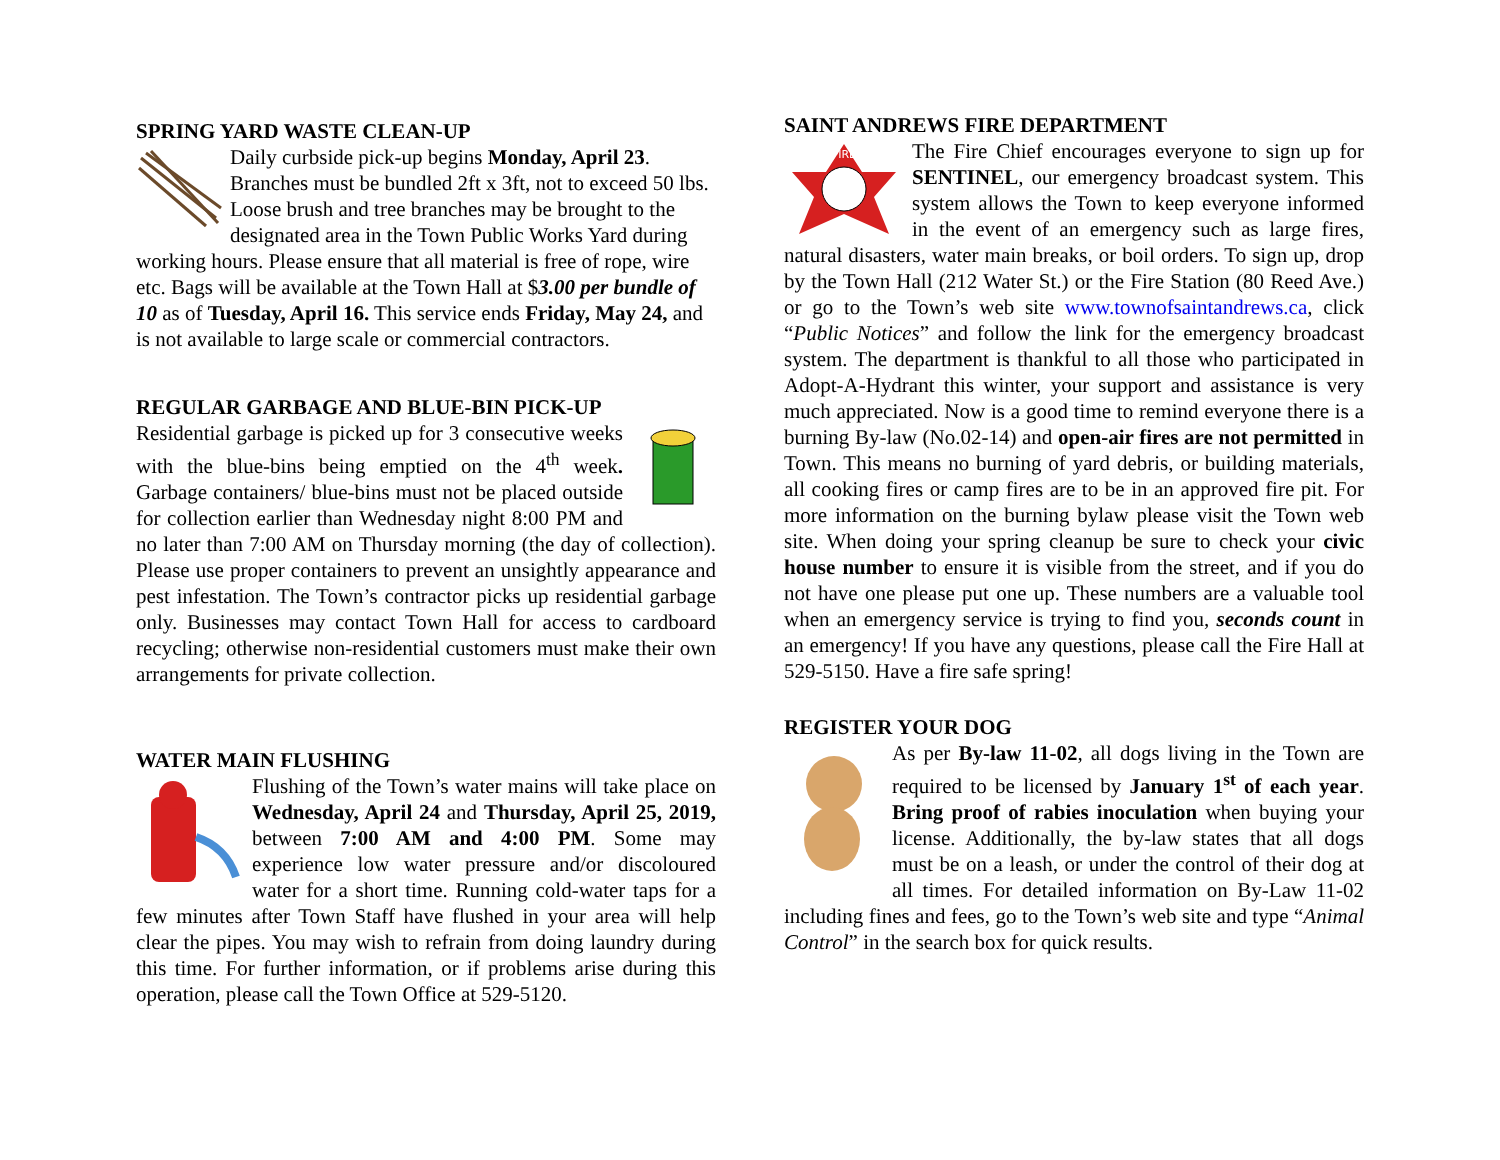SPRING YARD WASTE CLEAN-UP
Daily curbside pick-up begins Monday, April 23. Branches must be bundled 2ft x 3ft, not to exceed 50 lbs. Loose brush and tree branches may be brought to the designated area in the Town Public Works Yard during working hours. Please ensure that all material is free of rope, wire etc. Bags will be available at the Town Hall at $3.00 per bundle of 10 as of Tuesday, April 16. This service ends Friday, May 24, and is not available to large scale or commercial contractors.
REGULAR GARBAGE AND BLUE-BIN PICK-UP
Residential garbage is picked up for 3 consecutive weeks with the blue-bins being emptied on the 4<sup>th</sup> week. Garbage containers/ blue-bins must not be placed outside for collection earlier than Wednesday night 8:00 PM and no later than 7:00 AM on Thursday morning (the day of collection). Please use proper containers to prevent an unsightly appearance and pest infestation. The Town’s contractor picks up residential garbage only. Businesses may contact Town Hall for access to cardboard recycling; otherwise non-residential customers must make their own arrangements for private collection.
WATER MAIN FLUSHING
Flushing of the Town’s water mains will take place on Wednesday, April 24 and Thursday, April 25, 2019, between 7:00 AM and 4:00 PM. Some may experience low water pressure and/or discoloured water for a short time. Running cold-water taps for a few minutes after Town Staff have flushed in your area will help clear the pipes. You may wish to refrain from doing laundry during this time. For further information, or if problems arise during this operation, please call the Town Office at 529-5120.
SAINT ANDREWS FIRE DEPARTMENT
FIRE
The Fire Chief encourages everyone to sign up for SENTINEL, our emergency broadcast system. This system allows the Town to keep everyone informed in the event of an emergency such as large fires, natural disasters, water main breaks, or boil orders. To sign up, drop by the Town Hall (212 Water St.) or the Fire Station (80 Reed Ave.) or go to the Town’s web site www.townofsaintandrews.ca, click “Public Notices” and follow the link for the emergency broadcast system. The department is thankful to all those who participated in Adopt-A-Hydrant this winter, your support and assistance is very much appreciated. Now is a good time to remind everyone there is a burning By-law (No.02-14) and open-air fires are not permitted in Town. This means no burning of yard debris, or building materials, all cooking fires or camp fires are to be in an approved fire pit. For more information on the burning bylaw please visit the Town web site. When doing your spring cleanup be sure to check your civic house number to ensure it is visible from the street, and if you do not have one please put one up. These numbers are a valuable tool when an emergency service is trying to find you, seconds count in an emergency! If you have any questions, please call the Fire Hall at 529-5150. Have a fire safe spring!
REGISTER YOUR DOG
As per By-law 11-02, all dogs living in the Town are required to be licensed by January 1<sup>st</sup> of each year. Bring proof of rabies inoculation when buying your license. Additionally, the by-law states that all dogs must be on a leash, or under the control of their dog at all times. For detailed information on By-Law 11-02 including fines and fees, go to the Town’s web site and type “Animal Control” in the search box for quick results.